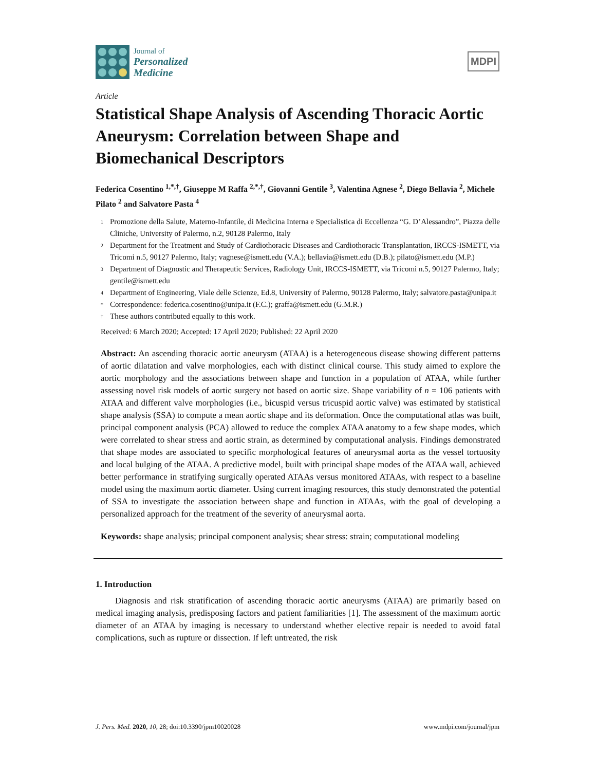Journal of
Personalized
Medicine
MDPI
Article
Statistical Shape Analysis of Ascending Thoracic Aortic Aneurysm: Correlation between Shape and Biomechanical Descriptors
Federica Cosentino <sup>1,*,†</sup>, Giuseppe M Raffa <sup>2,*,†</sup>, Giovanni Gentile <sup>3</sup>, Valentina Agnese <sup>2</sup>, Diego Bellavia <sup>2</sup>, Michele Pilato <sup>2</sup> and Salvatore Pasta <sup>4</sup>
<sup>1</sup> Promozione della Salute, Materno-Infantile, di Medicina Interna e Specialistica di Eccellenza “G. D’Alessandro”, Piazza delle Cliniche, University of Palermo, n.2, 90128 Palermo, Italy
<sup>2</sup> Department for the Treatment and Study of Cardiothoracic Diseases and Cardiothoracic Transplantation, IRCCS-ISMETT, via Tricomi n.5, 90127 Palermo, Italy; vagnese@ismett.edu (V.A.); bellavia@ismett.edu (D.B.); pilato@ismett.edu (M.P.)
<sup>3</sup> Department of Diagnostic and Therapeutic Services, Radiology Unit, IRCCS-ISMETT, via Tricomi n.5, 90127 Palermo, Italy; gentile@ismett.edu
<sup>4</sup> Department of Engineering, Viale delle Scienze, Ed.8, University of Palermo, 90128 Palermo, Italy; salvatore.pasta@unipa.it
* Correspondence: federica.cosentino@unipa.it (F.C.); graffa@ismett.edu (G.M.R.)
† These authors contributed equally to this work.
Received: 6 March 2020; Accepted: 17 April 2020; Published: 22 April 2020
Abstract: An ascending thoracic aortic aneurysm (ATAA) is a heterogeneous disease showing different patterns of aortic dilatation and valve morphologies, each with distinct clinical course. This study aimed to explore the aortic morphology and the associations between shape and function in a population of ATAA, while further assessing novel risk models of aortic surgery not based on aortic size. Shape variability of n = 106 patients with ATAA and different valve morphologies (i.e., bicuspid versus tricuspid aortic valve) was estimated by statistical shape analysis (SSA) to compute a mean aortic shape and its deformation. Once the computational atlas was built, principal component analysis (PCA) allowed to reduce the complex ATAA anatomy to a few shape modes, which were correlated to shear stress and aortic strain, as determined by computational analysis. Findings demonstrated that shape modes are associated to specific morphological features of aneurysmal aorta as the vessel tortuosity and local bulging of the ATAA. A predictive model, built with principal shape modes of the ATAA wall, achieved better performance in stratifying surgically operated ATAAs versus monitored ATAAs, with respect to a baseline model using the maximum aortic diameter. Using current imaging resources, this study demonstrated the potential of SSA to investigate the association between shape and function in ATAAs, with the goal of developing a personalized approach for the treatment of the severity of aneurysmal aorta.
Keywords: shape analysis; principal component analysis; shear stress: strain; computational modeling
1. Introduction
Diagnosis and risk stratification of ascending thoracic aortic aneurysms (ATAA) are primarily based on medical imaging analysis, predisposing factors and patient familiarities [1]. The assessment of the maximum aortic diameter of an ATAA by imaging is necessary to understand whether elective repair is needed to avoid fatal complications, such as rupture or dissection. If left untreated, the risk
J. Pers. Med. 2020, 10, 28; doi:10.3390/jpm10020028 www.mdpi.com/journal/jpm